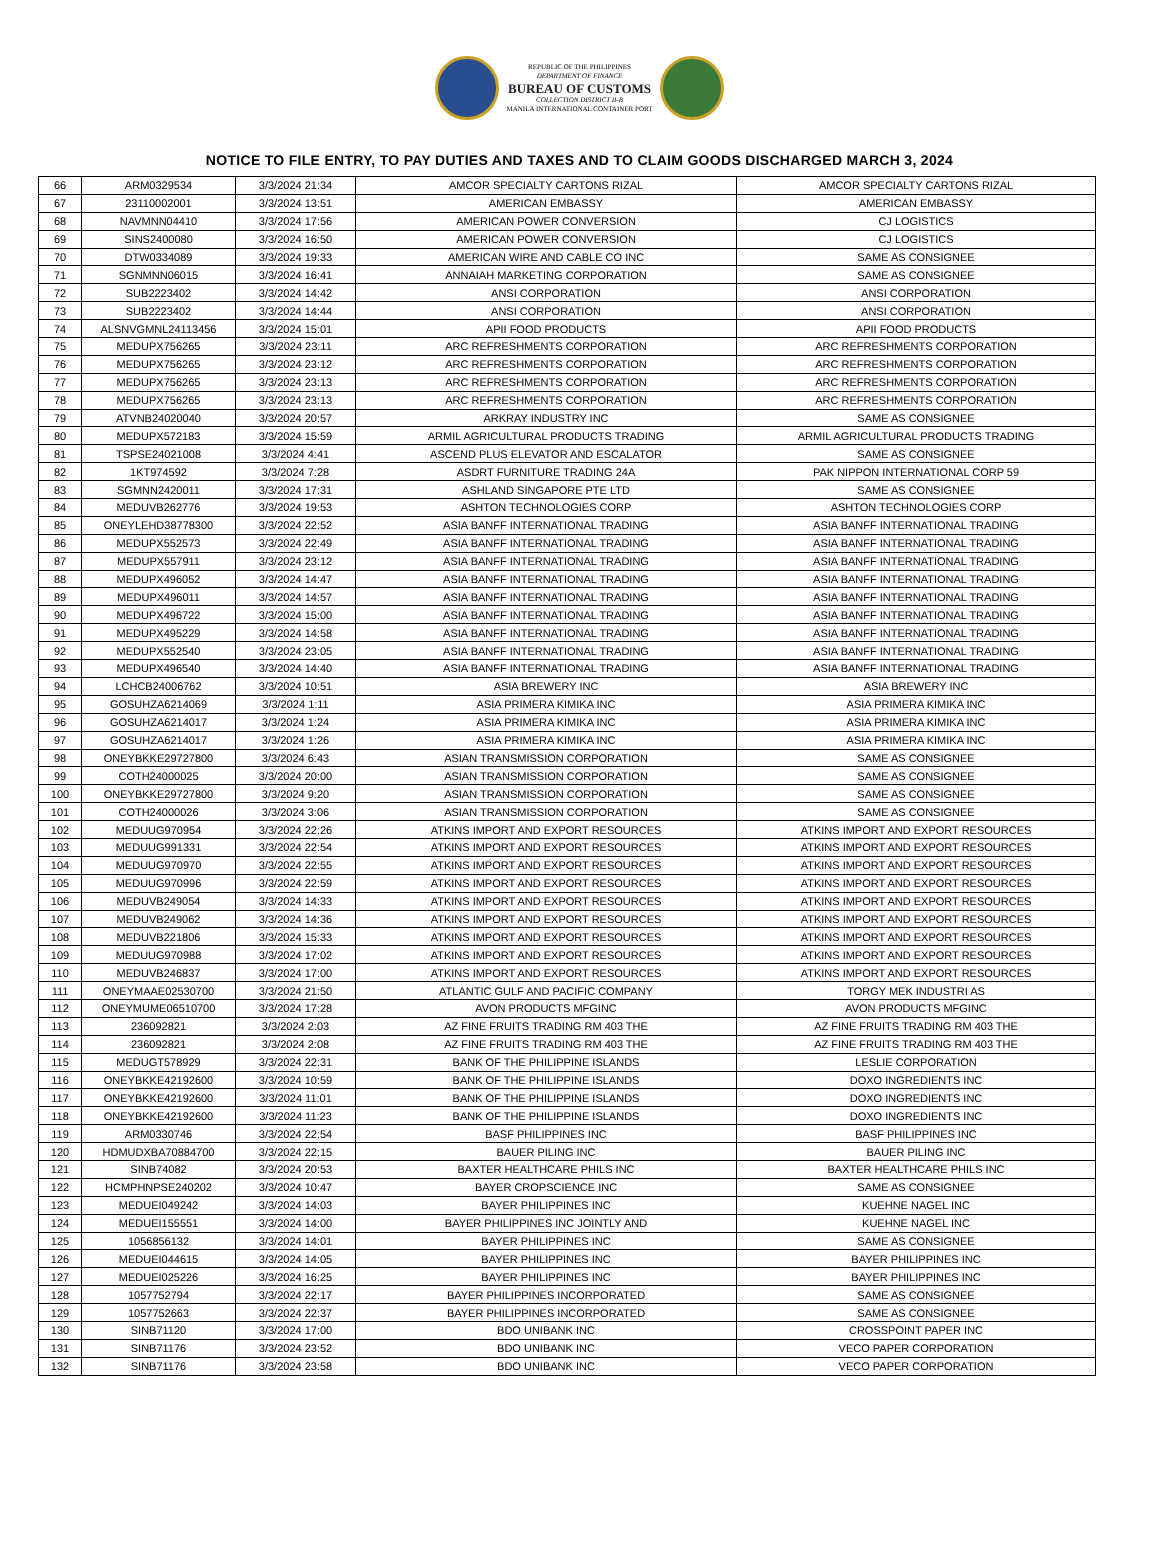REPUBLIC OF THE PHILIPPINES
DEPARTMENT OF FINANCE
BUREAU OF CUSTOMS
COLLECTION DISTRICT II-B
MANILA INTERNATIONAL CONTAINER PORT
NOTICE TO FILE ENTRY, TO PAY DUTIES AND TAXES AND TO CLAIM GOODS DISCHARGED MARCH 3, 2024
| 66 | ARM0329534 | 3/3/2024 21:34 | AMCOR SPECIALTY CARTONS RIZAL | AMCOR SPECIALTY CARTONS RIZAL |
| 67 | 23110002001 | 3/3/2024 13:51 | AMERICAN EMBASSY | AMERICAN EMBASSY |
| 68 | NAVMNN04410 | 3/3/2024 17:56 | AMERICAN POWER CONVERSION | CJ LOGISTICS |
| 69 | SINS2400080 | 3/3/2024 16:50 | AMERICAN POWER CONVERSION | CJ LOGISTICS |
| 70 | DTW0334089 | 3/3/2024 19:33 | AMERICAN WIRE AND CABLE CO INC | SAME AS CONSIGNEE |
| 71 | SGNMNN06015 | 3/3/2024 16:41 | ANNAIAH MARKETING CORPORATION | SAME AS CONSIGNEE |
| 72 | SUB2223402 | 3/3/2024 14:42 | ANSI CORPORATION | ANSI CORPORATION |
| 73 | SUB2223402 | 3/3/2024 14:44 | ANSI CORPORATION | ANSI CORPORATION |
| 74 | ALSNVGMNL24113456 | 3/3/2024 15:01 | APII FOOD PRODUCTS | APII FOOD PRODUCTS |
| 75 | MEDUPX756265 | 3/3/2024 23:11 | ARC REFRESHMENTS CORPORATION | ARC REFRESHMENTS CORPORATION |
| 76 | MEDUPX756265 | 3/3/2024 23:12 | ARC REFRESHMENTS CORPORATION | ARC REFRESHMENTS CORPORATION |
| 77 | MEDUPX756265 | 3/3/2024 23:13 | ARC REFRESHMENTS CORPORATION | ARC REFRESHMENTS CORPORATION |
| 78 | MEDUPX756265 | 3/3/2024 23:13 | ARC REFRESHMENTS CORPORATION | ARC REFRESHMENTS CORPORATION |
| 79 | ATVNB24020040 | 3/3/2024 20:57 | ARKRAY INDUSTRY INC | SAME AS CONSIGNEE |
| 80 | MEDUPX572183 | 3/3/2024 15:59 | ARMIL AGRICULTURAL PRODUCTS TRADING | ARMIL AGRICULTURAL PRODUCTS TRADING |
| 81 | TSPSE24021008 | 3/3/2024 4:41 | ASCEND PLUS ELEVATOR AND ESCALATOR | SAME AS CONSIGNEE |
| 82 | 1KT974592 | 3/3/2024 7:28 | ASDRT FURNITURE TRADING 24A | PAK NIPPON INTERNATIONAL CORP 59 |
| 83 | SGMNN2420011 | 3/3/2024 17:31 | ASHLAND SINGAPORE PTE LTD | SAME AS CONSIGNEE |
| 84 | MEDUVB262776 | 3/3/2024 19:53 | ASHTON TECHNOLOGIES CORP | ASHTON TECHNOLOGIES CORP |
| 85 | ONEYLEHD38778300 | 3/3/2024 22:52 | ASIA BANFF INTERNATIONAL TRADING | ASIA BANFF INTERNATIONAL TRADING |
| 86 | MEDUPX552573 | 3/3/2024 22:49 | ASIA BANFF INTERNATIONAL TRADING | ASIA BANFF INTERNATIONAL TRADING |
| 87 | MEDUPX557911 | 3/3/2024 23:12 | ASIA BANFF INTERNATIONAL TRADING | ASIA BANFF INTERNATIONAL TRADING |
| 88 | MEDUPX496052 | 3/3/2024 14:47 | ASIA BANFF INTERNATIONAL TRADING | ASIA BANFF INTERNATIONAL TRADING |
| 89 | MEDUPX496011 | 3/3/2024 14:57 | ASIA BANFF INTERNATIONAL TRADING | ASIA BANFF INTERNATIONAL TRADING |
| 90 | MEDUPX496722 | 3/3/2024 15:00 | ASIA BANFF INTERNATIONAL TRADING | ASIA BANFF INTERNATIONAL TRADING |
| 91 | MEDUPX495229 | 3/3/2024 14:58 | ASIA BANFF INTERNATIONAL TRADING | ASIA BANFF INTERNATIONAL TRADING |
| 92 | MEDUPX552540 | 3/3/2024 23:05 | ASIA BANFF INTERNATIONAL TRADING | ASIA BANFF INTERNATIONAL TRADING |
| 93 | MEDUPX496540 | 3/3/2024 14:40 | ASIA BANFF INTERNATIONAL TRADING | ASIA BANFF INTERNATIONAL TRADING |
| 94 | LCHCB24006762 | 3/3/2024 10:51 | ASIA BREWERY INC | ASIA BREWERY INC |
| 95 | GOSUHZA6214069 | 3/3/2024 1:11 | ASIA PRIMERA KIMIKA INC | ASIA PRIMERA KIMIKA INC |
| 96 | GOSUHZA6214017 | 3/3/2024 1:24 | ASIA PRIMERA KIMIKA INC | ASIA PRIMERA KIMIKA INC |
| 97 | GOSUHZA6214017 | 3/3/2024 1:26 | ASIA PRIMERA KIMIKA INC | ASIA PRIMERA KIMIKA INC |
| 98 | ONEYBKKE29727800 | 3/3/2024 6:43 | ASIAN TRANSMISSION CORPORATION | SAME AS CONSIGNEE |
| 99 | COTH24000025 | 3/3/2024 20:00 | ASIAN TRANSMISSION CORPORATION | SAME AS CONSIGNEE |
| 100 | ONEYBKKE29727800 | 3/3/2024 9:20 | ASIAN TRANSMISSION CORPORATION | SAME AS CONSIGNEE |
| 101 | COTH24000026 | 3/3/2024 3:06 | ASIAN TRANSMISSION CORPORATION | SAME AS CONSIGNEE |
| 102 | MEDUUG970954 | 3/3/2024 22:26 | ATKINS IMPORT AND EXPORT RESOURCES | ATKINS IMPORT AND EXPORT RESOURCES |
| 103 | MEDUUG991331 | 3/3/2024 22:54 | ATKINS IMPORT AND EXPORT RESOURCES | ATKINS IMPORT AND EXPORT RESOURCES |
| 104 | MEDUUG970970 | 3/3/2024 22:55 | ATKINS IMPORT AND EXPORT RESOURCES | ATKINS IMPORT AND EXPORT RESOURCES |
| 105 | MEDUUG970996 | 3/3/2024 22:59 | ATKINS IMPORT AND EXPORT RESOURCES | ATKINS IMPORT AND EXPORT RESOURCES |
| 106 | MEDUVB249054 | 3/3/2024 14:33 | ATKINS IMPORT AND EXPORT RESOURCES | ATKINS IMPORT AND EXPORT RESOURCES |
| 107 | MEDUVB249062 | 3/3/2024 14:36 | ATKINS IMPORT AND EXPORT RESOURCES | ATKINS IMPORT AND EXPORT RESOURCES |
| 108 | MEDUVB221806 | 3/3/2024 15:33 | ATKINS IMPORT AND EXPORT RESOURCES | ATKINS IMPORT AND EXPORT RESOURCES |
| 109 | MEDUUG970988 | 3/3/2024 17:02 | ATKINS IMPORT AND EXPORT RESOURCES | ATKINS IMPORT AND EXPORT RESOURCES |
| 110 | MEDUVB246837 | 3/3/2024 17:00 | ATKINS IMPORT AND EXPORT RESOURCES | ATKINS IMPORT AND EXPORT RESOURCES |
| 111 | ONEYMAAE02530700 | 3/3/2024 21:50 | ATLANTIC GULF AND PACIFIC COMPANY | TORGY MEK INDUSTRI AS |
| 112 | ONEYMUME06510700 | 3/3/2024 17:28 | AVON PRODUCTS MFGINC | AVON PRODUCTS MFGINC |
| 113 | 236092821 | 3/3/2024 2:03 | AZ FINE FRUITS TRADING RM 403 THE | AZ FINE FRUITS TRADING RM 403 THE |
| 114 | 236092821 | 3/3/2024 2:08 | AZ FINE FRUITS TRADING RM 403 THE | AZ FINE FRUITS TRADING RM 403 THE |
| 115 | MEDUGT578929 | 3/3/2024 22:31 | BANK OF THE PHILIPPINE ISLANDS | LESLIE CORPORATION |
| 116 | ONEYBKKE42192600 | 3/3/2024 10:59 | BANK OF THE PHILIPPINE ISLANDS | DOXO INGREDIENTS INC |
| 117 | ONEYBKKE42192600 | 3/3/2024 11:01 | BANK OF THE PHILIPPINE ISLANDS | DOXO INGREDIENTS INC |
| 118 | ONEYBKKE42192600 | 3/3/2024 11:23 | BANK OF THE PHILIPPINE ISLANDS | DOXO INGREDIENTS INC |
| 119 | ARM0330746 | 3/3/2024 22:54 | BASF PHILIPPINES INC | BASF PHILIPPINES INC |
| 120 | HDMUDXBA70884700 | 3/3/2024 22:15 | BAUER PILING INC | BAUER PILING INC |
| 121 | SINB74082 | 3/3/2024 20:53 | BAXTER HEALTHCARE PHILS INC | BAXTER HEALTHCARE PHILS INC |
| 122 | HCMPHNPSE240202 | 3/3/2024 10:47 | BAYER CROPSCIENCE INC | SAME AS CONSIGNEE |
| 123 | MEDUEI049242 | 3/3/2024 14:03 | BAYER PHILIPPINES INC | KUEHNE NAGEL INC |
| 124 | MEDUEI155551 | 3/3/2024 14:00 | BAYER PHILIPPINES INC JOINTLY AND | KUEHNE NAGEL INC |
| 125 | 1056856132 | 3/3/2024 14:01 | BAYER PHILIPPINES INC | SAME AS CONSIGNEE |
| 126 | MEDUEI044615 | 3/3/2024 14:05 | BAYER PHILIPPINES INC | BAYER PHILIPPINES INC |
| 127 | MEDUEI025226 | 3/3/2024 16:25 | BAYER PHILIPPINES INC | BAYER PHILIPPINES INC |
| 128 | 1057752794 | 3/3/2024 22:17 | BAYER PHILIPPINES INCORPORATED | SAME AS CONSIGNEE |
| 129 | 1057752663 | 3/3/2024 22:37 | BAYER PHILIPPINES INCORPORATED | SAME AS CONSIGNEE |
| 130 | SINB71120 | 3/3/2024 17:00 | BDO UNIBANK INC | CROSSPOINT PAPER INC |
| 131 | SINB71176 | 3/3/2024 23:52 | BDO UNIBANK INC | VECO PAPER CORPORATION |
| 132 | SINB71176 | 3/3/2024 23:58 | BDO UNIBANK INC | VECO PAPER CORPORATION |